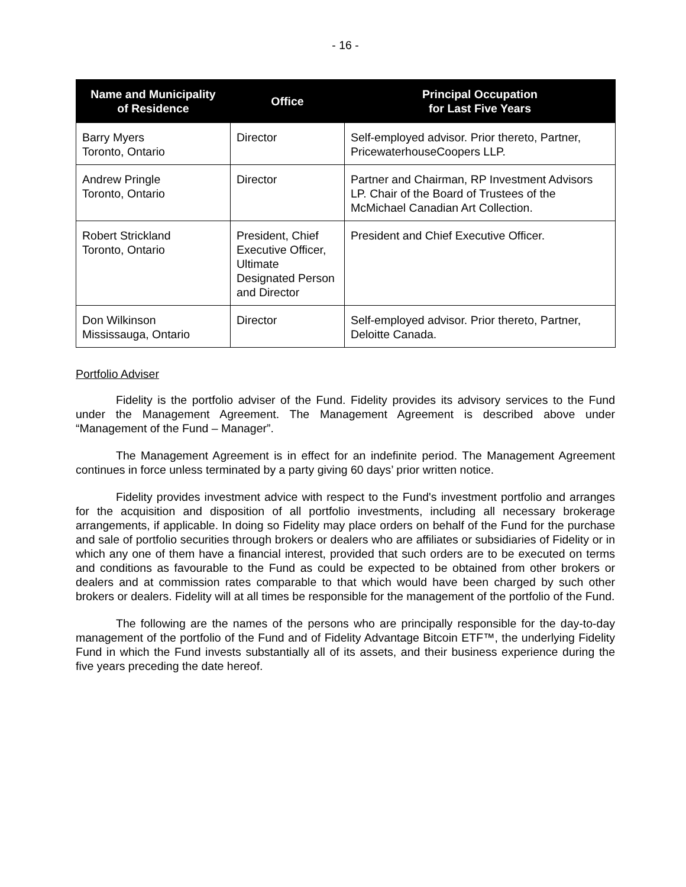- 16 -
| Name and Municipality of Residence | Office | Principal Occupation for Last Five Years |
| --- | --- | --- |
| Barry Myers Toronto, Ontario | Director | Self-employed advisor. Prior thereto, Partner, PricewaterhouseCoopers LLP. |
| Andrew Pringle Toronto, Ontario | Director | Partner and Chairman, RP Investment Advisors LP. Chair of the Board of Trustees of the McMichael Canadian Art Collection. |
| Robert Strickland Toronto, Ontario | President, Chief Executive Officer, Ultimate Designated Person and Director | President and Chief Executive Officer. |
| Don Wilkinson Mississauga, Ontario | Director | Self-employed advisor. Prior thereto, Partner, Deloitte Canada. |
Portfolio Adviser
Fidelity is the portfolio adviser of the Fund. Fidelity provides its advisory services to the Fund under the Management Agreement. The Management Agreement is described above under “Management of the Fund – Manager”.
The Management Agreement is in effect for an indefinite period. The Management Agreement continues in force unless terminated by a party giving 60 days’ prior written notice.
Fidelity provides investment advice with respect to the Fund's investment portfolio and arranges for the acquisition and disposition of all portfolio investments, including all necessary brokerage arrangements, if applicable. In doing so Fidelity may place orders on behalf of the Fund for the purchase and sale of portfolio securities through brokers or dealers who are affiliates or subsidiaries of Fidelity or in which any one of them have a financial interest, provided that such orders are to be executed on terms and conditions as favourable to the Fund as could be expected to be obtained from other brokers or dealers and at commission rates comparable to that which would have been charged by such other brokers or dealers. Fidelity will at all times be responsible for the management of the portfolio of the Fund.
The following are the names of the persons who are principally responsible for the day-to-day management of the portfolio of the Fund and of Fidelity Advantage Bitcoin ETF™, the underlying Fidelity Fund in which the Fund invests substantially all of its assets, and their business experience during the five years preceding the date hereof.